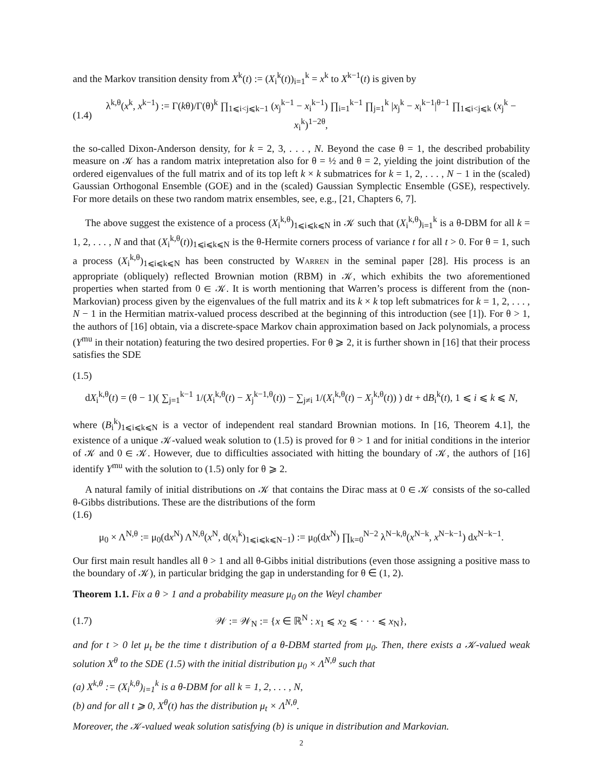and the Markov transition density from X<sup>k</sup>(t) := (X<sub>i</sub><sup>k</sup>(t))<sub>i=1</sub><sup>k</sup> = x<sup>k</sup> to X<sup>k−1</sup>(t) is given by
(1.4) λ<sup>k,θ</sup>(x<sup>k</sup>, x<sup>k−1</sup>) := Γ(kθ)/Γ(θ)<sup>k</sup> ∏<sub>1⩽i<j⩽k−1</sub> (x<sub>j</sub><sup>k−1</sup> − x<sub>i</sub><sup>k−1</sup>) ∏<sub>i=1</sub><sup>k−1</sup> ∏<sub>j=1</sub><sup>k</sup> |x<sub>j</sub><sup>k</sup> − x<sub>i</sub><sup>k−1</sup>|<sup>θ−1</sup> ∏<sub>1⩽i<j⩽k</sub> (x<sub>j</sub><sup>k</sup> − x<sub>i</sub><sup>k</sup>)<sup>1−2θ</sup>,
the so-called Dixon-Anderson density, for k = 2, 3, . . . , N. Beyond the case θ = 1, the described probability measure on 𝒦 has a random matrix intepretation also for θ = ½ and θ = 2, yielding the joint distribution of the ordered eigenvalues of the full matrix and of its top left k × k submatrices for k = 1, 2, . . . , N − 1 in the (scaled) Gaussian Orthogonal Ensemble (GOE) and in the (scaled) Gaussian Symplectic Ensemble (GSE), respectively. For more details on these two random matrix ensembles, see, e.g., [21, Chapters 6, 7].
The above suggest the existence of a process (X<sub>i</sub><sup>k,θ</sup>)<sub>1⩽i⩽k⩽N</sub> in 𝒦 such that (X<sub>i</sub><sup>k,θ</sup>)<sub>i=1</sub><sup>k</sup> is a θ-DBM for all k = 1, 2, . . . , N and that (X<sub>i</sub><sup>k,θ</sup>(t))<sub>1⩽i⩽k⩽N</sub> is the θ-Hermite corners process of variance t for all t > 0. For θ = 1, such a process (X<sub>i</sub><sup>k,θ</sup>)<sub>1⩽i⩽k⩽N</sub> has been constructed by Warren in the seminal paper [28]. His process is an appropriate (obliquely) reflected Brownian motion (RBM) in 𝒦, which exhibits the two aforementioned properties when started from 0 ∈ 𝒦. It is worth mentioning that Warren’s process is different from the (non-Markovian) process given by the eigenvalues of the full matrix and its k × k top left submatrices for k = 1, 2, . . . , N − 1 in the Hermitian matrix-valued process described at the beginning of this introduction (see [1]). For θ > 1, the authors of [16] obtain, via a discrete-space Markov chain approximation based on Jack polynomials, a process (Y<sup>mu</sup> in their notation) featuring the two desired properties. For θ ⩾ 2, it is further shown in [16] that their process satisfies the SDE
(1.5)
dX<sub>i</sub><sup>k,θ</sup>(t) = (θ − 1)( ∑<sub>j=1</sub><sup>k−1</sup> 1/(X<sub>i</sub><sup>k,θ</sup>(t) − X<sub>j</sub><sup>k−1,θ</sup>(t)) − ∑<sub>j≠i</sub> 1/(X<sub>i</sub><sup>k,θ</sup>(t) − X<sub>j</sub><sup>k,θ</sup>(t)) ) dt + dB<sub>i</sub><sup>k</sup>(t), 1 ⩽ i ⩽ k ⩽ N,
where (B<sub>i</sub><sup>k</sup>)<sub>1⩽i⩽k⩽N</sub> is a vector of independent real standard Brownian motions. In [16, Theorem 4.1], the existence of a unique 𝒦-valued weak solution to (1.5) is proved for θ > 1 and for initial conditions in the interior of 𝒦 and 0 ∈ 𝒦. However, due to difficulties associated with hitting the boundary of 𝒦, the authors of [16] identify Y<sup>mu</sup> with the solution to (1.5) only for θ ⩾ 2.
A natural family of initial distributions on 𝒦 that contains the Dirac mass at 0 ∈ 𝒦 consists of the so-called θ-Gibbs distributions. These are the distributions of the form
(1.6)
μ<sub>0</sub> × Λ<sup>N,θ</sup> := μ<sub>0</sub>(dx<sup>N</sup>) Λ<sup>N,θ</sup>(x<sup>N</sup>, d(x<sub>i</sub><sup>k</sup>)<sub>1⩽i⩽k⩽N−1</sub>) := μ<sub>0</sub>(dx<sup>N</sup>) ∏<sub>k=0</sub><sup>N−2</sup> λ<sup>N−k,θ</sup>(x<sup>N−k</sup>, x<sup>N−k−1</sup>) dx<sup>N−k−1</sup>.
Our first main result handles all θ > 1 and all θ-Gibbs initial distributions (even those assigning a positive mass to the boundary of 𝒦), in particular bridging the gap in understanding for θ ∈ (1, 2).
Theorem 1.1. Fix a θ > 1 and a probability measure μ<sub>0</sub> on the Weyl chamber
(1.7) 𝒲 := 𝒲<sub>N</sub> := {x ∈ ℝ<sup>N</sup> : x<sub>1</sub> ⩽ x<sub>2</sub> ⩽ · · · ⩽ x<sub>N</sub>},
and for t > 0 let μ<sub>t</sub> be the time t distribution of a θ-DBM started from μ<sub>0</sub>. Then, there exists a 𝒦-valued weak solution X<sup>θ</sup> to the SDE (1.5) with the initial distribution μ<sub>0</sub> × Λ<sup>N,θ</sup> such that
(a) X<sup>k,θ</sup> := (X<sub>i</sub><sup>k,θ</sup>)<sub>i=1</sub><sup>k</sup> is a θ-DBM for all k = 1, 2, . . . , N,
(b) and for all t ⩾ 0, X<sup>θ</sup>(t) has the distribution μ<sub>t</sub> × Λ<sup>N,θ</sup>.
Moreover, the 𝒦-valued weak solution satisfying (b) is unique in distribution and Markovian.
2